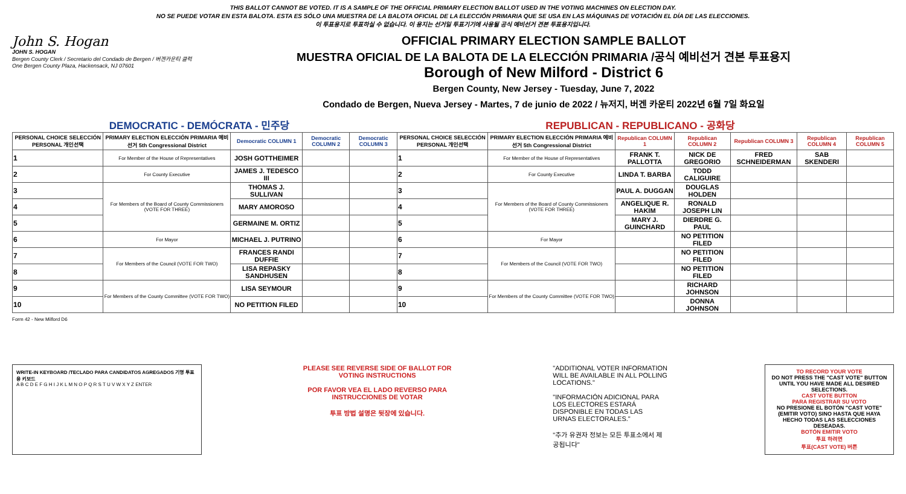THIS BALLOT CANNOT BE VOTED. IT IS A SAMPLE OF THE OFFICIAL PRIMARY ELECTION BALLOT USED IN THE VOTING MACHINES ON ELECTION DAY.
NO SE PUEDE VOTAR EN ESTA BALOTA. ESTA ES SÓLO UNA MUESTRA DE LA BALOTA OFICIAL DE LA ELECCIÓN PRIMARIA QUE SE USA EN LAS MÁQUINAS DE VOTACIÓN EL DÍA DE LAS ELECCIONES.
이 투표용지로 투표하실 수 없습니다. 이 용지는 선거일 투표기기에 사용될 공식 예비선거 견본 투표용지입니다.
John S. Hogan
JOHN S. HOGAN
Bergen County Clerk / Secretario del Condado de Bergen / 버겐카운티 클럭
One Bergen County Plaza, Hackensack, NJ 07601
OFFICIAL PRIMARY ELECTION SAMPLE BALLOT
MUESTRA OFICIAL DE LA BALOTA DE LA ELECCIÓN PRIMARIA /공식 예비선거 견본 투표용지
Borough of New Milford - District 6
Bergen County, New Jersey - Tuesday, June 7, 2022
Condado de Bergen, Nueva Jersey - Martes, 7 de junio de 2022 / 뉴저지, 버겐 카운티 2022년 6월 7일 화요일
DEMOCRATIC - DEMÓCRATA - 민주당 REPUBLICAN - REPUBLICANO - 공화당
| PERSONAL CHOICE SELECCIÓN PERSONAL 개인선택 | PRIMARY ELECTION ELECCIÓN PRIMARIA 예비선거 5th Congressional District | Democratic COLUMN 1 | Democratic COLUMN 2 | Democratic COLUMN 3 | PERSONAL CHOICE SELECCIÓN PERSONAL 개인선택 | PRIMARY ELECTION ELECCIÓN PRIMARIA 예비선거 5th Congressional District | Republican COLUMN 1 | Republican COLUMN 2 | Republican COLUMN 3 | Republican COLUMN 4 | Republican COLUMN 5 |
| --- | --- | --- | --- | --- | --- | --- | --- | --- | --- | --- | --- |
| 1 | For Member of the House of Representatives | JOSH GOTTHEIMER | | | 1 | For Member of the House of Representatives | FRANK T. PALLOTTA | NICK DE GREGORIO | FRED SCHNEIDERMAN | SAB SKENDERI | |
| 2 | For County Executive | JAMES J. TEDESCO III | | | 2 | For County Executive | LINDA T. BARBA | TODD CALIGUIRE | | | |
| 3 | For Members of the Board of County Commissioners (VOTE FOR THREE) | THOMAS J. SULLIVAN | | | 3 | For Members of the Board of County Commissioners (VOTE FOR THREE) | PAUL A. DUGGAN | DOUGLAS HOLDEN | | | |
| 4 | | MARY AMOROSO | | | 4 | | ANGELIQUE R. HAKIM | RONALD JOSEPH LIN | | | |
| 5 | | GERMAINE M. ORTIZ | | | 5 | | MARY J. GUINCHARD | DIERDRE G. PAUL | | | |
| 6 | For Mayor | MICHAEL J. PUTRINO | | | 6 | For Mayor | | NO PETITION FILED | | | |
| 7 | For Members of the Council (VOTE FOR TWO) | FRANCES RANDI DUFFIE | | | 7 | For Members of the Council (VOTE FOR TWO) | | NO PETITION FILED | | | |
| 8 | | LISA REPASKY SANDHUSEN | | | 8 | | | NO PETITION FILED | | | |
| 9 | For Members of the County Committee (VOTE FOR TWO) | LISA SEYMOUR | | | 9 | For Members of the County Committee (VOTE FOR TWO) | | RICHARD JOHNSON | | | |
| 10 | | NO PETITION FILED | | | 10 | | | DONNA JOHNSON | | | |
Form 42 - New Milford D6
WRITE-IN KEYBOARD /TECLADO PARA CANDIDATOS AGREGADOS 기명 투표용 키보드
A B C D E F G H I J K L M N O P Q R S T U V W X Y Z ENTER
PLEASE SEE REVERSE SIDE OF BALLOT FOR VOTING INSTRUCTIONS
POR FAVOR VEA EL LADO REVERSO PARA INSTRUCCIONES DE VOTAR
투표 방법 설명은 뒷장에 있습니다.
"ADDITIONAL VOTER INFORMATION WILL BE AVAILABLE IN ALL POLLING LOCATIONS."
"INFORMACIÓN ADICIONAL PARA LOS ELECTORES ESTARÁ DISPONIBLE EN TODAS LAS URNAS ELECTORALES."
"추가 유권자 정보는 모든 투표소에서 제공됩니다"
TO RECORD YOUR VOTE
DO NOT PRESS THE "CAST VOTE" BUTTON UNTIL YOU HAVE MADE ALL DESIRED SELECTIONS.
CAST VOTE BUTTON
PARA REGISTRAR SU VOTO
NO PRESIONE EL BOTÓN "CAST VOTE" (EMITIR VOTO) SINO HASTA QUE HAYA HECHO TODAS LAS SELECCIONES DESEADAS.
BOTÓN EMITIR VOTO
투표 하려면
투표(CAST VOTE) 버튼